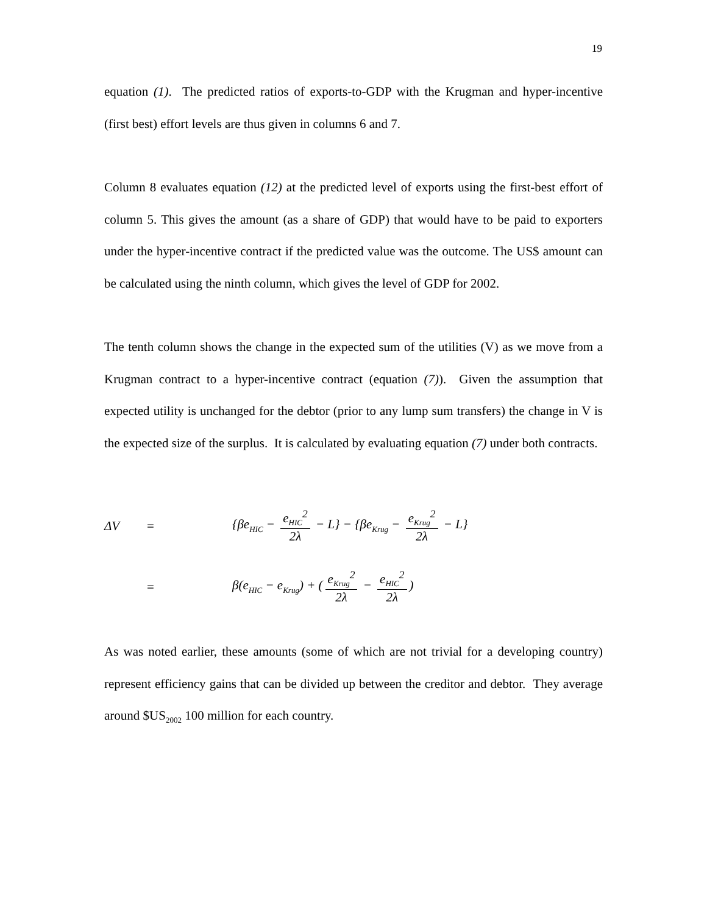19
equation (1). The predicted ratios of exports-to-GDP with the Krugman and hyper-incentive (first best) effort levels are thus given in columns 6 and 7.
Column 8 evaluates equation (12) at the predicted level of exports using the first-best effort of column 5. This gives the amount (as a share of GDP) that would have to be paid to exporters under the hyper-incentive contract if the predicted value was the outcome. The US$ amount can be calculated using the ninth column, which gives the level of GDP for 2002.
The tenth column shows the change in the expected sum of the utilities (V) as we move from a Krugman contract to a hyper-incentive contract (equation (7)). Given the assumption that expected utility is unchanged for the debtor (prior to any lump sum transfers) the change in V is the expected size of the surplus. It is calculated by evaluating equation (7) under both contracts.
ΔV = {βe<sub>HIC</sub> − e<sub>HIC</sub><sup>2</sup> 2λ − L} − {βe<sub>Krug</sub> − e<sub>Krug</sub><sup>2</sup> 2λ − L}
= β(e<sub>HIC</sub> − e<sub>Krug</sub>) + (e<sub>Krug</sub><sup>2</sup> 2λ − e<sub>HIC</sub><sup>2</sup> 2λ)
As was noted earlier, these amounts (some of which are not trivial for a developing country) represent efficiency gains that can be divided up between the creditor and debtor. They average around $US<sub>2002</sub> 100 million for each country.